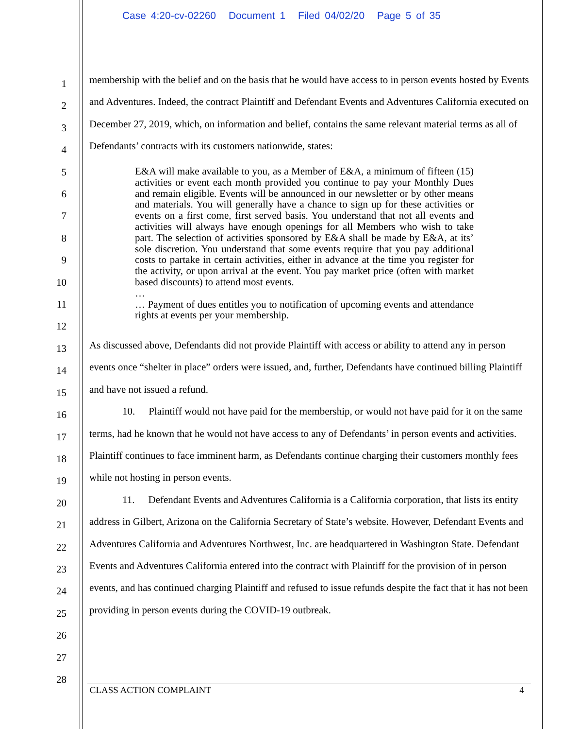Case 4:20-cv-02260 Document 1 Filed 04/02/20 Page 5 of 35
1
2
3
4
5
6
7
8
9
10
11
12
13
14
15
16
17
18
19
20
21
22
23
24
25
26
27
28
membership with the belief and on the basis that he would have access to in person events hosted by Events and Adventures. Indeed, the contract Plaintiff and Defendant Events and Adventures California executed on December 27, 2019, which, on information and belief, contains the same relevant material terms as all of Defendants’ contracts with its customers nationwide, states:
E&A will make available to you, as a Member of E&A, a minimum of fifteen (15) activities or event each month provided you continue to pay your Monthly Dues and remain eligible. Events will be announced in our newsletter or by other means and materials. You will generally have a chance to sign up for these activities or events on a first come, first served basis. You understand that not all events and activities will always have enough openings for all Members who wish to take part. The selection of activities sponsored by E&A shall be made by E&A, at its’ sole discretion. You understand that some events require that you pay additional costs to partake in certain activities, either in advance at the time you register for the activity, or upon arrival at the event. You pay market price (often with market based discounts) to attend most events.
…
… Payment of dues entitles you to notification of upcoming events and attendance rights at events per your membership.
As discussed above, Defendants did not provide Plaintiff with access or ability to attend any in person events once “shelter in place” orders were issued, and, further, Defendants have continued billing Plaintiff and have not issued a refund.
10. Plaintiff would not have paid for the membership, or would not have paid for it on the same terms, had he known that he would not have access to any of Defendants’ in person events and activities. Plaintiff continues to face imminent harm, as Defendants continue charging their customers monthly fees while not hosting in person events.
11. Defendant Events and Adventures California is a California corporation, that lists its entity address in Gilbert, Arizona on the California Secretary of State’s website. However, Defendant Events and Adventures California and Adventures Northwest, Inc. are headquartered in Washington State. Defendant Events and Adventures California entered into the contract with Plaintiff for the provision of in person events, and has continued charging Plaintiff and refused to issue refunds despite the fact that it has not been providing in person events during the COVID-19 outbreak.
CLASS ACTION COMPLAINT 4